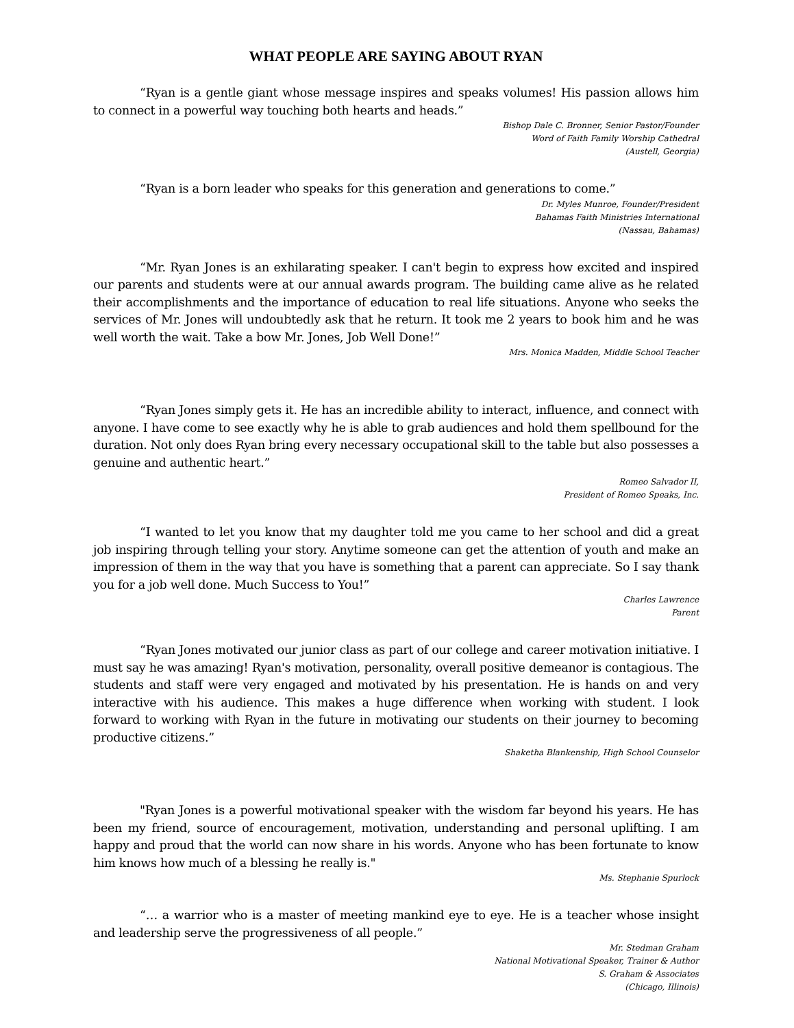WHAT PEOPLE ARE SAYING ABOUT RYAN
“Ryan is a gentle giant whose message inspires and speaks volumes! His passion allows him to connect in a powerful way touching both hearts and heads.”
Bishop Dale C. Bronner, Senior Pastor/Founder
Word of Faith Family Worship Cathedral
(Austell, Georgia)
“Ryan is a born leader who speaks for this generation and generations to come.”
Dr. Myles Munroe, Founder/President
Bahamas Faith Ministries International
(Nassau, Bahamas)
“Mr. Ryan Jones is an exhilarating speaker. I can't begin to express how excited and inspired our parents and students were at our annual awards program. The building came alive as he related their accomplishments and the importance of education to real life situations. Anyone who seeks the services of Mr. Jones will undoubtedly ask that he return. It took me 2 years to book him and he was well worth the wait. Take a bow Mr. Jones, Job Well Done!”
Mrs. Monica Madden, Middle School Teacher
“Ryan Jones simply gets it. He has an incredible ability to interact, influence, and connect with anyone. I have come to see exactly why he is able to grab audiences and hold them spellbound for the duration. Not only does Ryan bring every necessary occupational skill to the table but also possesses a genuine and authentic heart.”
Romeo Salvador II,
President of Romeo Speaks, Inc.
“I wanted to let you know that my daughter told me you came to her school and did a great job inspiring through telling your story. Anytime someone can get the attention of youth and make an impression of them in the way that you have is something that a parent can appreciate. So I say thank you for a job well done. Much Success to You!”
Charles Lawrence
Parent
“Ryan Jones motivated our junior class as part of our college and career motivation initiative. I must say he was amazing! Ryan's motivation, personality, overall positive demeanor is contagious. The students and staff were very engaged and motivated by his presentation. He is hands on and very interactive with his audience. This makes a huge difference when working with student. I look forward to working with Ryan in the future in motivating our students on their journey to becoming productive citizens.”
Shaketha Blankenship, High School Counselor
"Ryan Jones is a powerful motivational speaker with the wisdom far beyond his years. He has been my friend, source of encouragement, motivation, understanding and personal uplifting. I am happy and proud that the world can now share in his words. Anyone who has been fortunate to know him knows how much of a blessing he really is."
Ms. Stephanie Spurlock
“… a warrior who is a master of meeting mankind eye to eye. He is a teacher whose insight and leadership serve the progressiveness of all people.”
Mr. Stedman Graham
National Motivational Speaker, Trainer & Author
S. Graham & Associates
(Chicago, Illinois)